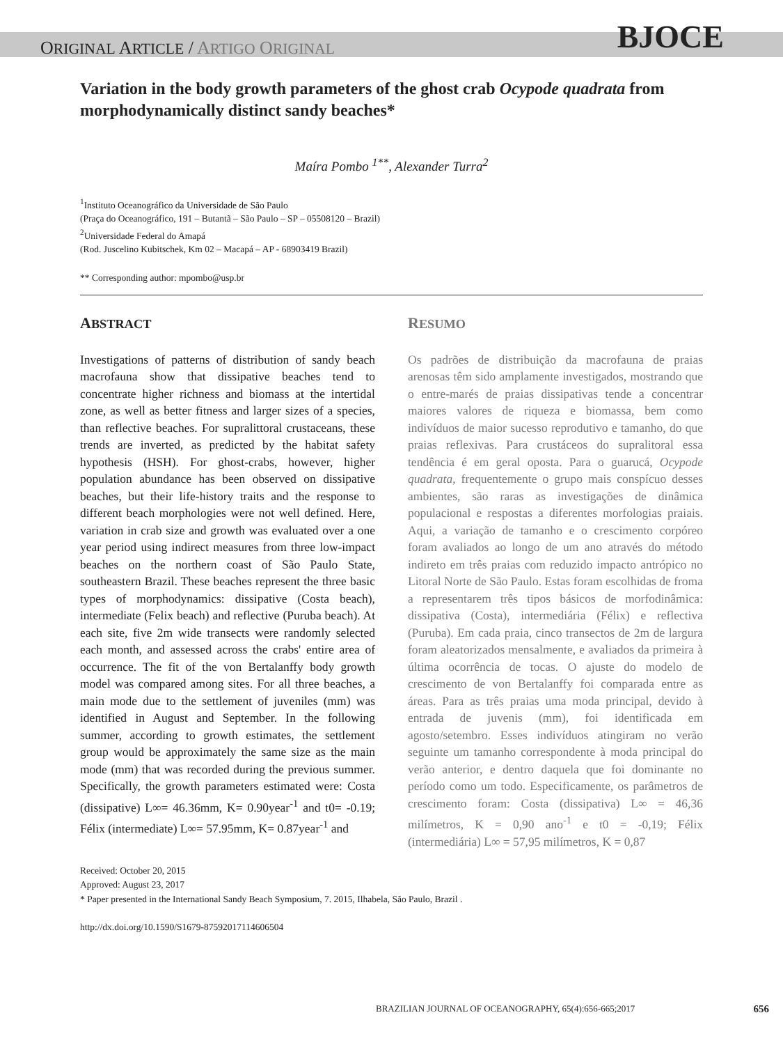ORIGINAL ARTICLE / ARTIGO ORIGINAL
BJOCE
Variation in the body growth parameters of the ghost crab Ocypode quadrata from morphodynamically distinct sandy beaches*
Maíra Pombo <sup>1**</sup>, Alexander Turra<sup>2</sup>
<sup>1</sup> Instituto Oceanográfico da Universidade de São Paulo
(Praça do Oceanográfico, 191 – Butantã – São Paulo – SP – 05508120 – Brazil)
<sup>2</sup> Universidade Federal do Amapá
(Rod. Juscelino Kubitschek, Km 02 – Macapá – AP - 68903419 Brazil)
** Corresponding author: mpombo@usp.br
ABSTRACT
Investigations of patterns of distribution of sandy beach macrofauna show that dissipative beaches tend to concentrate higher richness and biomass at the intertidal zone, as well as better fitness and larger sizes of a species, than reflective beaches. For supralittoral crustaceans, these trends are inverted, as predicted by the habitat safety hypothesis (HSH). For ghost-crabs, however, higher population abundance has been observed on dissipative beaches, but their life-history traits and the response to different beach morphologies were not well defined. Here, variation in crab size and growth was evaluated over a one year period using indirect measures from three low-impact beaches on the northern coast of São Paulo State, southeastern Brazil. These beaches represent the three basic types of morphodynamics: dissipative (Costa beach), intermediate (Felix beach) and reflective (Puruba beach). At each site, five 2m wide transects were randomly selected each month, and assessed across the crabs' entire area of occurrence. The fit of the von Bertalanffy body growth model was compared among sites. For all three beaches, a main mode due to the settlement of juveniles (mm) was identified in August and September. In the following summer, according to growth estimates, the settlement group would be approximately the same size as the main mode (mm) that was recorded during the previous summer. Specifically, the growth parameters estimated were: Costa (dissipative) L∞= 46.36mm, K= 0.90year<sup>-1</sup> and t0= -0.19; Félix (intermediate) L∞= 57.95mm, K= 0.87year<sup>-1</sup> and
RESUMO
Os padrões de distribuição da macrofauna de praias arenosas têm sido amplamente investigados, mostrando que o entre-marés de praias dissipativas tende a concentrar maiores valores de riqueza e biomassa, bem como indivíduos de maior sucesso reprodutivo e tamanho, do que praias reflexivas. Para crustáceos do supralitoral essa tendência é em geral oposta. Para o guarucá, Ocypode quadrata, frequentemente o grupo mais conspícuo desses ambientes, são raras as investigações de dinâmica populacional e respostas a diferentes morfologias praiais. Aqui, a variação de tamanho e o crescimento corpóreo foram avaliados ao longo de um ano através do método indireto em três praias com reduzido impacto antrópico no Litoral Norte de São Paulo. Estas foram escolhidas de froma a representarem três tipos básicos de morfodinâmica: dissipativa (Costa), intermediária (Félix) e reflectiva (Puruba). Em cada praia, cinco transectos de 2m de largura foram aleatorizados mensalmente, e avaliados da primeira à última ocorrência de tocas. O ajuste do modelo de crescimento de von Bertalanffy foi comparada entre as áreas. Para as três praias uma moda principal, devido à entrada de juvenis (mm), foi identificada em agosto/setembro. Esses indivíduos atingiram no verão seguinte um tamanho correspondente à moda principal do verão anterior, e dentro daquela que foi dominante no período como um todo. Especificamente, os parâmetros de crescimento foram: Costa (dissipativa) L∞ = 46,36 milímetros, K = 0,90 ano<sup>-1</sup> e t0 = -0,19; Félix (intermediária) L∞ = 57,95 milímetros, K = 0,87
Received: October 20, 2015
Approved: August 23, 2017
* Paper presented in the International Sandy Beach Symposium, 7. 2015, Ilhabela, São Paulo, Brazil .
http://dx.doi.org/10.1590/S1679-87592017114606504
BRAZILIAN JOURNAL OF OCEANOGRAPHY, 65(4):656-665;2017 656